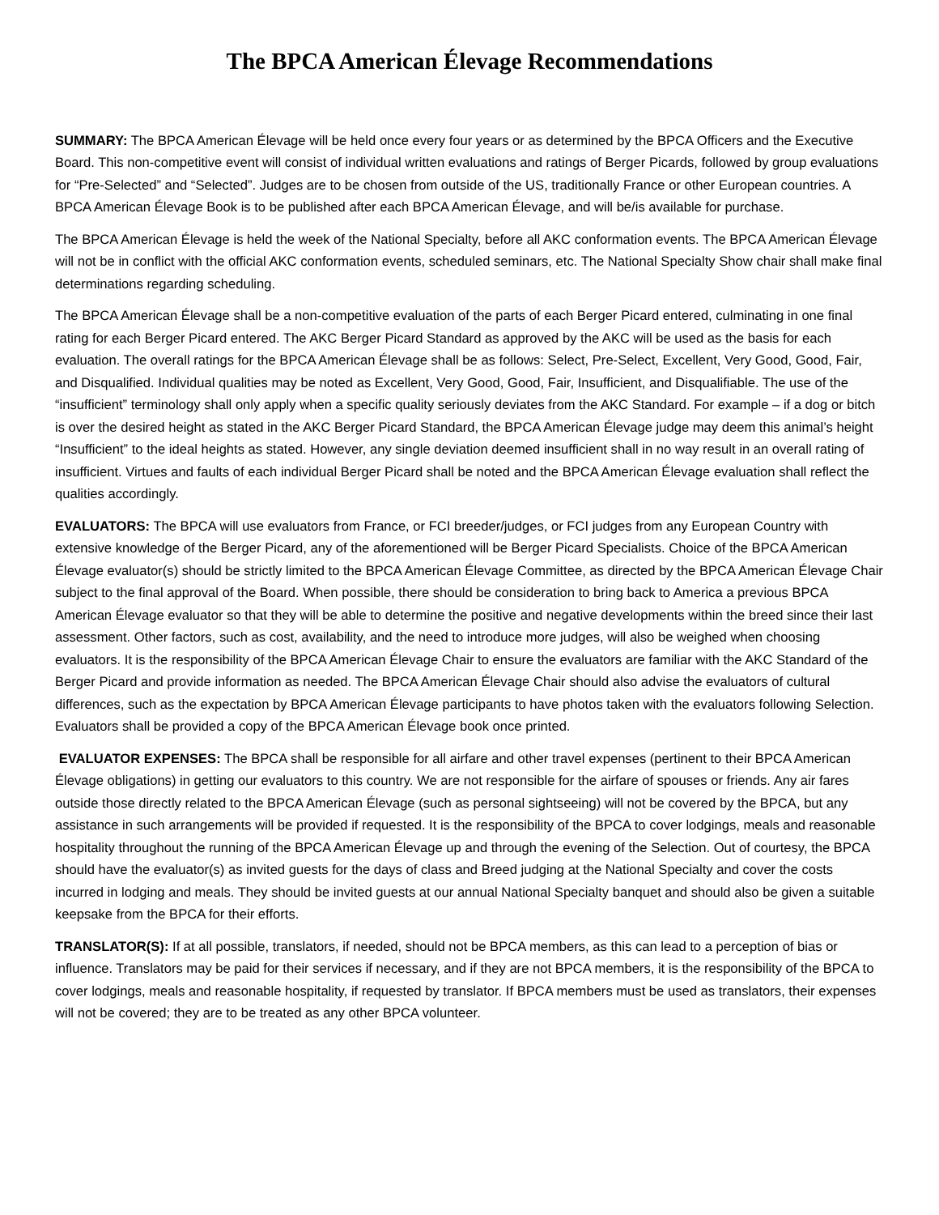The BPCA American Élevage Recommendations
SUMMARY: The BPCA American Élevage will be held once every four years or as determined by the BPCA Officers and the Executive Board. This non-competitive event will consist of individual written evaluations and ratings of Berger Picards, followed by group evaluations for “Pre-Selected” and “Selected”. Judges are to be chosen from outside of the US, traditionally France or other European countries. A BPCA American Élevage Book is to be published after each BPCA American Élevage, and will be/is available for purchase.
The BPCA American Élevage is held the week of the National Specialty, before all AKC conformation events. The BPCA American Élevage will not be in conflict with the official AKC conformation events, scheduled seminars, etc. The National Specialty Show chair shall make final determinations regarding scheduling.
The BPCA American Élevage shall be a non-competitive evaluation of the parts of each Berger Picard entered, culminating in one final rating for each Berger Picard entered. The AKC Berger Picard Standard as approved by the AKC will be used as the basis for each evaluation. The overall ratings for the BPCA American Élevage shall be as follows: Select, Pre-Select, Excellent, Very Good, Good, Fair, and Disqualified. Individual qualities may be noted as Excellent, Very Good, Good, Fair, Insufficient, and Disqualifiable. The use of the “insufficient” terminology shall only apply when a specific quality seriously deviates from the AKC Standard. For example – if a dog or bitch is over the desired height as stated in the AKC Berger Picard Standard, the BPCA American Élevage judge may deem this animal’s height “Insufficient” to the ideal heights as stated. However, any single deviation deemed insufficient shall in no way result in an overall rating of insufficient. Virtues and faults of each individual Berger Picard shall be noted and the BPCA American Élevage evaluation shall reflect the qualities accordingly.
EVALUATORS: The BPCA will use evaluators from France, or FCI breeder/judges, or FCI judges from any European Country with extensive knowledge of the Berger Picard, any of the aforementioned will be Berger Picard Specialists. Choice of the BPCA American Élevage evaluator(s) should be strictly limited to the BPCA American Élevage Committee, as directed by the BPCA American Élevage Chair subject to the final approval of the Board. When possible, there should be consideration to bring back to America a previous BPCA American Élevage evaluator so that they will be able to determine the positive and negative developments within the breed since their last assessment. Other factors, such as cost, availability, and the need to introduce more judges, will also be weighed when choosing evaluators. It is the responsibility of the BPCA American Élevage Chair to ensure the evaluators are familiar with the AKC Standard of the Berger Picard and provide information as needed. The BPCA American Élevage Chair should also advise the evaluators of cultural differences, such as the expectation by BPCA American Élevage participants to have photos taken with the evaluators following Selection. Evaluators shall be provided a copy of the BPCA American Élevage book once printed.
EVALUATOR EXPENSES: The BPCA shall be responsible for all airfare and other travel expenses (pertinent to their BPCA American Élevage obligations) in getting our evaluators to this country. We are not responsible for the airfare of spouses or friends. Any air fares outside those directly related to the BPCA American Élevage (such as personal sightseeing) will not be covered by the BPCA, but any assistance in such arrangements will be provided if requested. It is the responsibility of the BPCA to cover lodgings, meals and reasonable hospitality throughout the running of the BPCA American Élevage up and through the evening of the Selection. Out of courtesy, the BPCA should have the evaluator(s) as invited guests for the days of class and Breed judging at the National Specialty and cover the costs incurred in lodging and meals. They should be invited guests at our annual National Specialty banquet and should also be given a suitable keepsake from the BPCA for their efforts.
TRANSLATOR(S): If at all possible, translators, if needed, should not be BPCA members, as this can lead to a perception of bias or influence. Translators may be paid for their services if necessary, and if they are not BPCA members, it is the responsibility of the BPCA to cover lodgings, meals and reasonable hospitality, if requested by translator. If BPCA members must be used as translators, their expenses will not be covered; they are to be treated as any other BPCA volunteer.